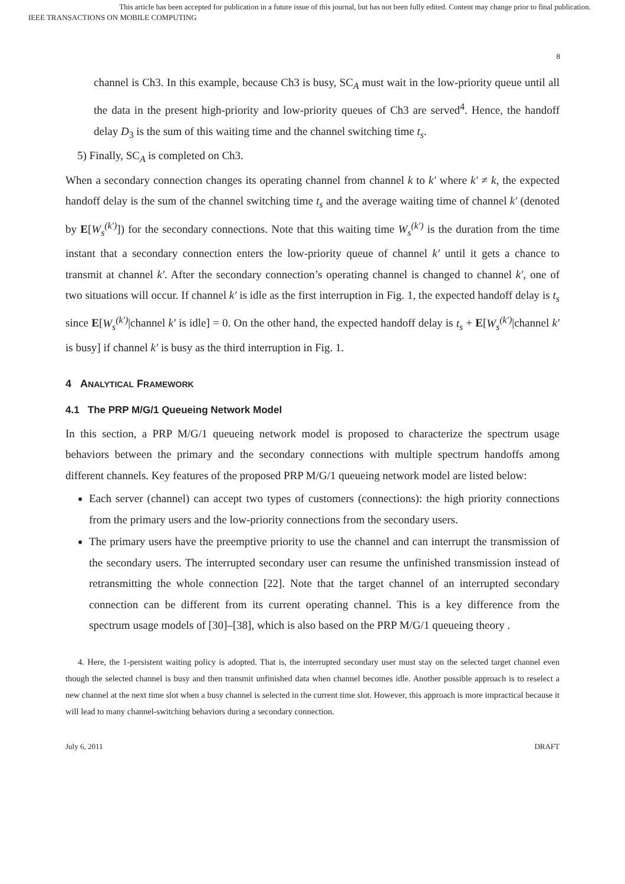This article has been accepted for publication in a future issue of this journal, but has not been fully edited. Content may change prior to final publication.
IEEE TRANSACTIONS ON MOBILE COMPUTING
8
channel is Ch3. In this example, because Ch3 is busy, SC<sub>A</sub> must wait in the low-priority queue until all the data in the present high-priority and low-priority queues of Ch3 are served<sup>4</sup>. Hence, the handoff delay D<sub>3</sub> is the sum of this waiting time and the channel switching time t<sub>s</sub>.
5) Finally, SC<sub>A</sub> is completed on Ch3.
When a secondary connection changes its operating channel from channel k to k′ where k′ ≠ k, the expected handoff delay is the sum of the channel switching time t<sub>s</sub> and the average waiting time of channel k′ (denoted by E[W<sub>s</sub><sup>(k′)</sup>]) for the secondary connections. Note that this waiting time W<sub>s</sub><sup>(k′)</sup> is the duration from the time instant that a secondary connection enters the low-priority queue of channel k′ until it gets a chance to transmit at channel k′. After the secondary connection’s operating channel is changed to channel k′, one of two situations will occur. If channel k′ is idle as the first interruption in Fig. 1, the expected handoff delay is t<sub>s</sub> since E[W<sub>s</sub><sup>(k′)</sup>|channel k′ is idle] = 0. On the other hand, the expected handoff delay is t<sub>s</sub> + E[W<sub>s</sub><sup>(k′)</sup>|channel k′ is busy] if channel k′ is busy as the third interruption in Fig. 1.
4 ANALYTICAL FRAMEWORK
4.1 The PRP M/G/1 Queueing Network Model
In this section, a PRP M/G/1 queueing network model is proposed to characterize the spectrum usage behaviors between the primary and the secondary connections with multiple spectrum handoffs among different channels. Key features of the proposed PRP M/G/1 queueing network model are listed below:
Each server (channel) can accept two types of customers (connections): the high priority connections from the primary users and the low-priority connections from the secondary users.
The primary users have the preemptive priority to use the channel and can interrupt the transmission of the secondary users. The interrupted secondary user can resume the unfinished transmission instead of retransmitting the whole connection [22]. Note that the target channel of an interrupted secondary connection can be different from its current operating channel. This is a key difference from the spectrum usage models of [30]–[38], which is also based on the PRP M/G/1 queueing theory .
4. Here, the 1-persistent waiting policy is adopted. That is, the interrupted secondary user must stay on the selected target channel even though the selected channel is busy and then transmit unfinished data when channel becomes idle. Another possible approach is to reselect a new channel at the next time slot when a busy channel is selected in the current time slot. However, this approach is more impractical because it will lead to many channel-switching behaviors during a secondary connection.
July 6, 2011 DRAFT